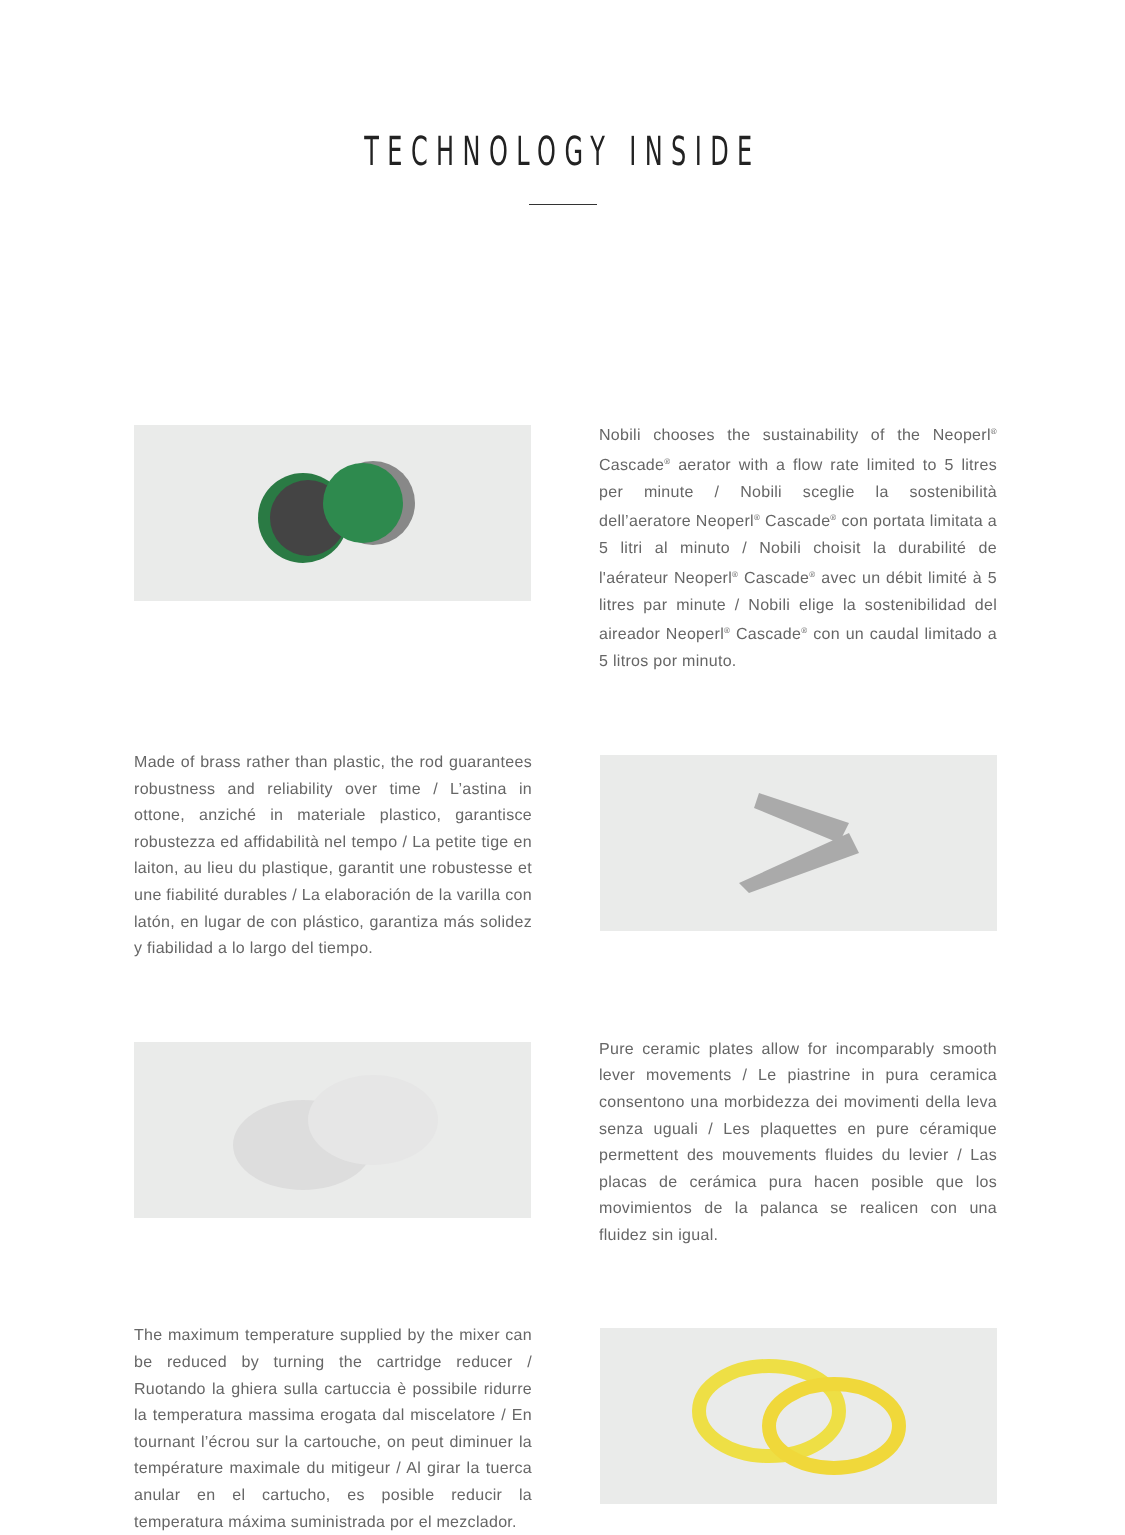TECHNOLOGY INSIDE
Nobili chooses the sustainability of the Neoperl<sup>®</sup> Cascade<sup>®</sup> aerator with a flow rate limited to 5 litres per minute / Nobili sceglie la sostenibilità dell’aeratore Neoperl<sup>®</sup> Cascade<sup>®</sup> con portata limitata a 5 litri al minuto / Nobili choisit la durabilité de l'aérateur Neoperl<sup>®</sup> Cascade<sup>®</sup> avec un débit limité à 5 litres par minute / Nobili elige la sostenibilidad del aireador Neoperl<sup>®</sup> Cascade<sup>®</sup> con un caudal limitado a 5 litros por minuto.
Made of brass rather than plastic, the rod guarantees robustness and reliability over time / L’astina in ottone, anziché in materiale plastico, garantisce robustezza ed affidabilità nel tempo / La petite tige en laiton, au lieu du plastique, garantit une robustesse et une fiabilité durables / La elaboración de la varilla con latón, en lugar de con plástico, garantiza más solidez y fiabilidad a lo largo del tiempo.
Pure ceramic plates allow for incomparably smooth lever movements / Le piastrine in pura ceramica consentono una morbidezza dei movimenti della leva senza uguali / Les plaquettes en pure céramique permettent des mouvements fluides du levier / Las placas de cerámica pura hacen posible que los movimientos de la palanca se realicen con una fluidez sin igual.
The maximum temperature supplied by the mixer can be reduced by turning the cartridge reducer / Ruotando la ghiera sulla cartuccia è possibile ridurre la temperatura massima erogata dal miscelatore / En tournant l’écrou sur la cartouche, on peut diminuer la température maximale du mitigeur / Al girar la tuerca anular en el cartucho, es posible reducir la temperatura máxima suministrada por el mezclador.